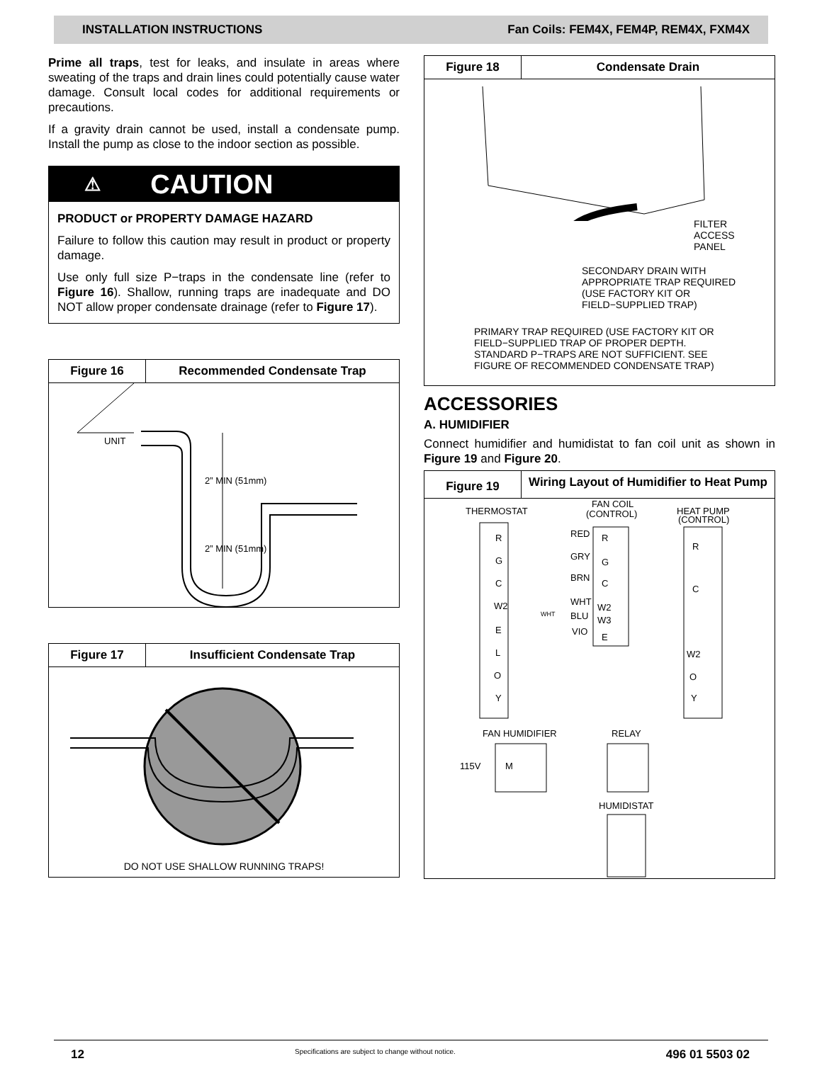INSTALLATION INSTRUCTIONS Fan Coils: FEM4X, FEM4P, REM4X, FXM4X
Prime all traps, test for leaks, and insulate in areas where sweating of the traps and drain lines could potentially cause water damage. Consult local codes for additional requirements or precautions.
If a gravity drain cannot be used, install a condensate pump. Install the pump as close to the indoor section as possible.
⚠ CAUTION
PRODUCT or PROPERTY DAMAGE HAZARD
Failure to follow this caution may result in product or property damage.
Use only full size P−traps in the condensate line (refer to Figure 16). Shallow, running traps are inadequate and DO NOT allow proper condensate drainage (refer to Figure 17).
Figure 16 Recommended Condensate Trap
UNIT
2” MIN (51mm)
2” MIN (51mm)
Figure 17 Insufficient Condensate Trap
DO NOT USE SHALLOW RUNNING TRAPS!
Figure 18 Condensate Drain
FILTER
ACCESS
PANEL
SECONDARY DRAIN WITH
APPROPRIATE TRAP REQUIRED
(USE FACTORY KIT OR
FIELD−SUPPLIED TRAP)
PRIMARY TRAP REQUIRED (USE FACTORY KIT OR
FIELD−SUPPLIED TRAP OF PROPER DEPTH.
STANDARD P−TRAPS ARE NOT SUFFICIENT. SEE
FIGURE OF RECOMMENDED CONDENSATE TRAP)
ACCESSORIES
A. HUMIDIFIER
Connect humidifier and humidistat to fan coil unit as shown in Figure 19 and Figure 20.
Figure 19
Wiring Layout of Humidifier to Heat Pump
THERMOSTAT
FAN COIL
(CONTROL)
HEAT PUMP
(CONTROL)
R
G
C
W2
E
L
O
Y
RED
GRY
BRN
WHT
WHT
BLU
VIO
R
G
C
W2
W3
E
R
C
W2
O
Y
FAN HUMIDIFIER
RELAY
115V
M
HUMIDISTAT
12 Specifications are subject to change without notice. 496 01 5503 02